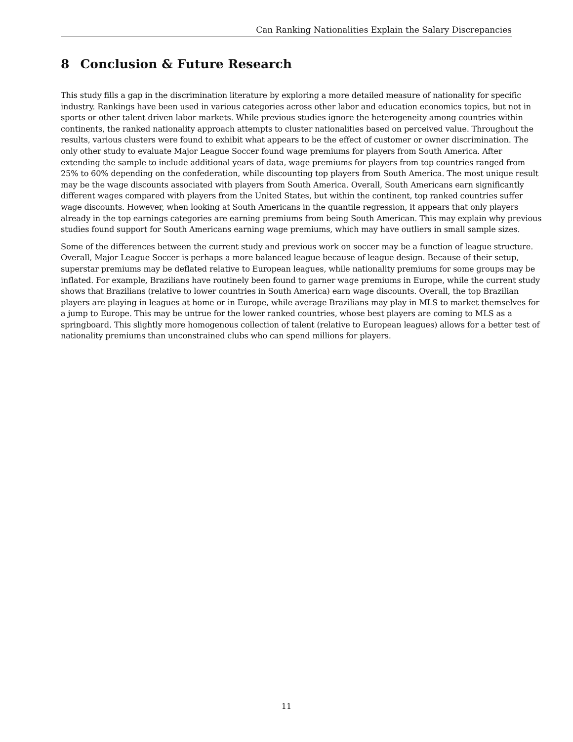Can Ranking Nationalities Explain the Salary Discrepancies
8 Conclusion & Future Research
This study fills a gap in the discrimination literature by exploring a more detailed measure of nationality for specific industry. Rankings have been used in various categories across other labor and education economics topics, but not in sports or other talent driven labor markets. While previous studies ignore the heterogeneity among countries within continents, the ranked nationality approach attempts to cluster nationalities based on perceived value. Throughout the results, various clusters were found to exhibit what appears to be the effect of customer or owner discrimination. The only other study to evaluate Major League Soccer found wage premiums for players from South America. After extending the sample to include additional years of data, wage premiums for players from top countries ranged from 25% to 60% depending on the confederation, while discounting top players from South America. The most unique result may be the wage discounts associated with players from South America. Overall, South Americans earn significantly different wages compared with players from the United States, but within the continent, top ranked countries suffer wage discounts. However, when looking at South Americans in the quantile regression, it appears that only players already in the top earnings categories are earning premiums from being South American. This may explain why previous studies found support for South Americans earning wage premiums, which may have outliers in small sample sizes.
Some of the differences between the current study and previous work on soccer may be a function of league structure. Overall, Major League Soccer is perhaps a more balanced league because of league design. Because of their setup, superstar premiums may be deflated relative to European leagues, while nationality premiums for some groups may be inflated. For example, Brazilians have routinely been found to garner wage premiums in Europe, while the current study shows that Brazilians (relative to lower countries in South America) earn wage discounts. Overall, the top Brazilian players are playing in leagues at home or in Europe, while average Brazilians may play in MLS to market themselves for a jump to Europe. This may be untrue for the lower ranked countries, whose best players are coming to MLS as a springboard. This slightly more homogenous collection of talent (relative to European leagues) allows for a better test of nationality premiums than unconstrained clubs who can spend millions for players.
11